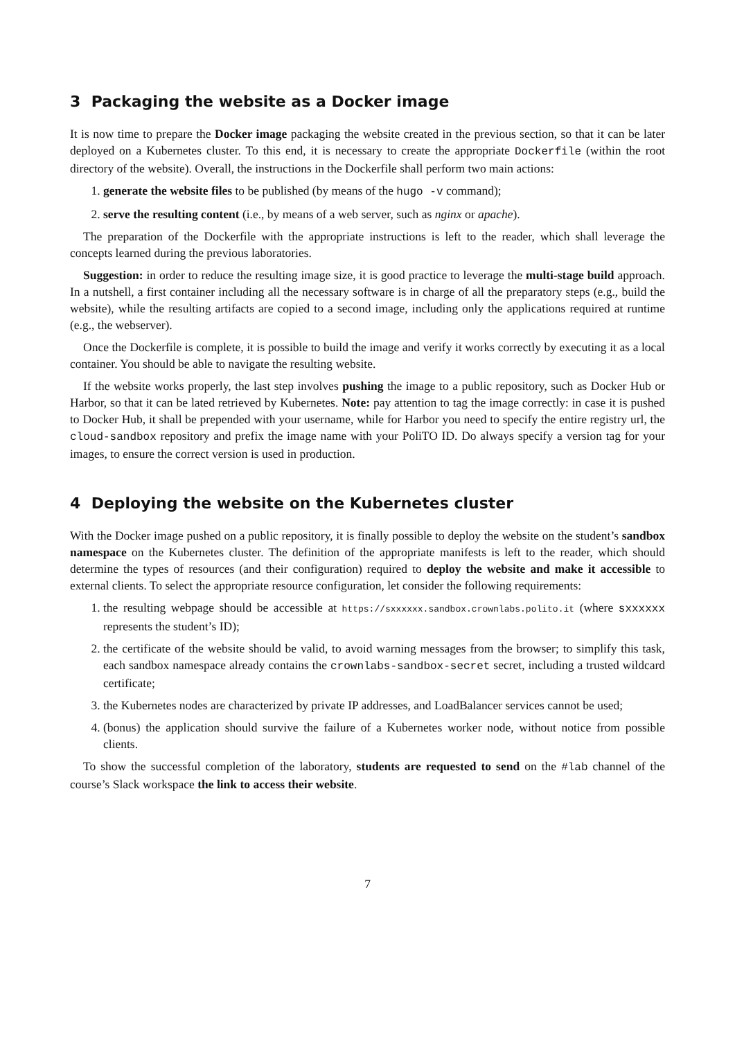3 Packaging the website as a Docker image
It is now time to prepare the Docker image packaging the website created in the previous section, so that it can be later deployed on a Kubernetes cluster. To this end, it is necessary to create the appropriate Dockerfile (within the root directory of the website). Overall, the instructions in the Dockerfile shall perform two main actions:
1. generate the website files to be published (by means of the hugo -v command);
2. serve the resulting content (i.e., by means of a web server, such as nginx or apache).
The preparation of the Dockerfile with the appropriate instructions is left to the reader, which shall leverage the concepts learned during the previous laboratories.
Suggestion: in order to reduce the resulting image size, it is good practice to leverage the multi-stage build approach. In a nutshell, a first container including all the necessary software is in charge of all the preparatory steps (e.g., build the website), while the resulting artifacts are copied to a second image, including only the applications required at runtime (e.g., the webserver).
Once the Dockerfile is complete, it is possible to build the image and verify it works correctly by executing it as a local container. You should be able to navigate the resulting website.
If the website works properly, the last step involves pushing the image to a public repository, such as Docker Hub or Harbor, so that it can be lated retrieved by Kubernetes. Note: pay attention to tag the image correctly: in case it is pushed to Docker Hub, it shall be prepended with your username, while for Harbor you need to specify the entire registry url, the cloud-sandbox repository and prefix the image name with your PoliTO ID. Do always specify a version tag for your images, to ensure the correct version is used in production.
4 Deploying the website on the Kubernetes cluster
With the Docker image pushed on a public repository, it is finally possible to deploy the website on the student’s sandbox namespace on the Kubernetes cluster. The definition of the appropriate manifests is left to the reader, which should determine the types of resources (and their configuration) required to deploy the website and make it accessible to external clients. To select the appropriate resource configuration, let consider the following requirements:
1. the resulting webpage should be accessible at https://sxxxxxx.sandbox.crownlabs.polito.it (where sxxxxxx represents the student’s ID);
2. the certificate of the website should be valid, to avoid warning messages from the browser; to simplify this task, each sandbox namespace already contains the crownlabs-sandbox-secret secret, including a trusted wildcard certificate;
3. the Kubernetes nodes are characterized by private IP addresses, and LoadBalancer services cannot be used;
4. (bonus) the application should survive the failure of a Kubernetes worker node, without notice from possible clients.
To show the successful completion of the laboratory, students are requested to send on the #lab channel of the course’s Slack workspace the link to access their website.
7